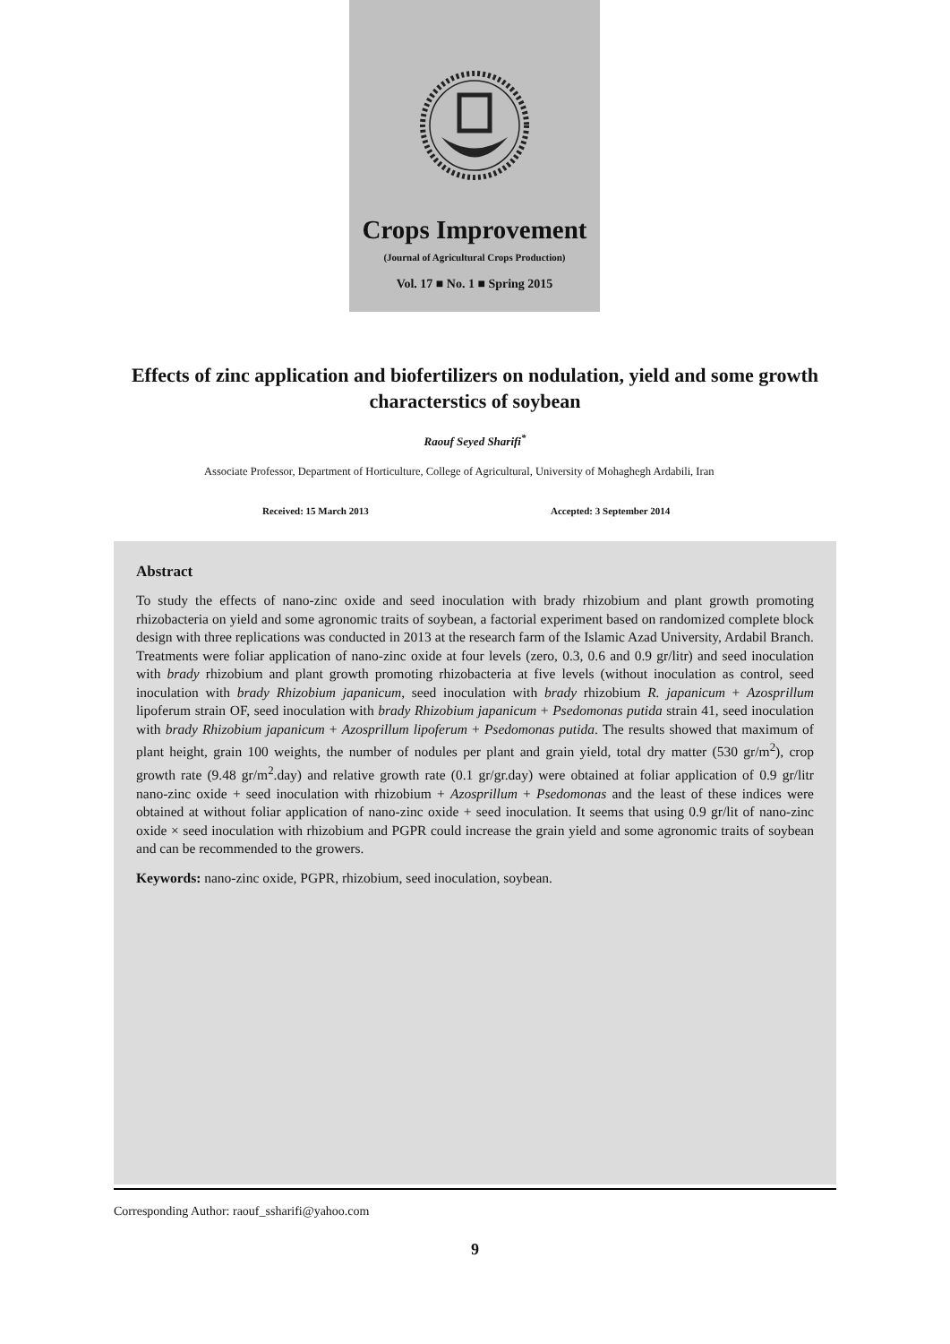Crops Improvement
(Journal of Agricultural Crops Production)
Vol. 17 ■ No. 1 ■ Spring 2015
Effects of zinc application and biofertilizers on nodulation, yield and some growth characterstics of soybean
Raouf Seyed Sharifi<sup>*</sup>
Associate Professor, Department of Horticulture, College of Agricultural, University of Mohaghegh Ardabili, Iran
Received: 15 March 2013 Accepted: 3 September 2014
Abstract
To study the effects of nano-zinc oxide and seed inoculation with brady rhizobium and plant growth promoting rhizobacteria on yield and some agronomic traits of soybean, a factorial experiment based on randomized complete block design with three replications was conducted in 2013 at the research farm of the Islamic Azad University, Ardabil Branch. Treatments were foliar application of nano-zinc oxide at four levels (zero, 0.3, 0.6 and 0.9 gr/litr) and seed inoculation with brady rhizobium and plant growth promoting rhizobacteria at five levels (without inoculation as control, seed inoculation with brady Rhizobium japanicum, seed inoculation with brady rhizobium R. japanicum + Azosprillum lipoferum strain OF, seed inoculation with brady Rhizobium japanicum + Psedomonas putida strain 41, seed inoculation with brady Rhizobium japanicum + Azosprillum lipoferum + Psedomonas putida. The results showed that maximum of plant height, grain 100 weights, the number of nodules per plant and grain yield, total dry matter (530 gr/m<sup>2</sup>), crop growth rate (9.48 gr/m<sup>2</sup>.day) and relative growth rate (0.1 gr/gr.day) were obtained at foliar application of 0.9 gr/litr nano-zinc oxide + seed inoculation with rhizobium + Azosprillum + Psedomonas and the least of these indices were obtained at without foliar application of nano-zinc oxide + seed inoculation. It seems that using 0.9 gr/lit of nano-zinc oxide × seed inoculation with rhizobium and PGPR could increase the grain yield and some agronomic traits of soybean and can be recommended to the growers.
Keywords: nano-zinc oxide, PGPR, rhizobium, seed inoculation, soybean.
Corresponding Author: raouf_ssharifi@yahoo.com
9